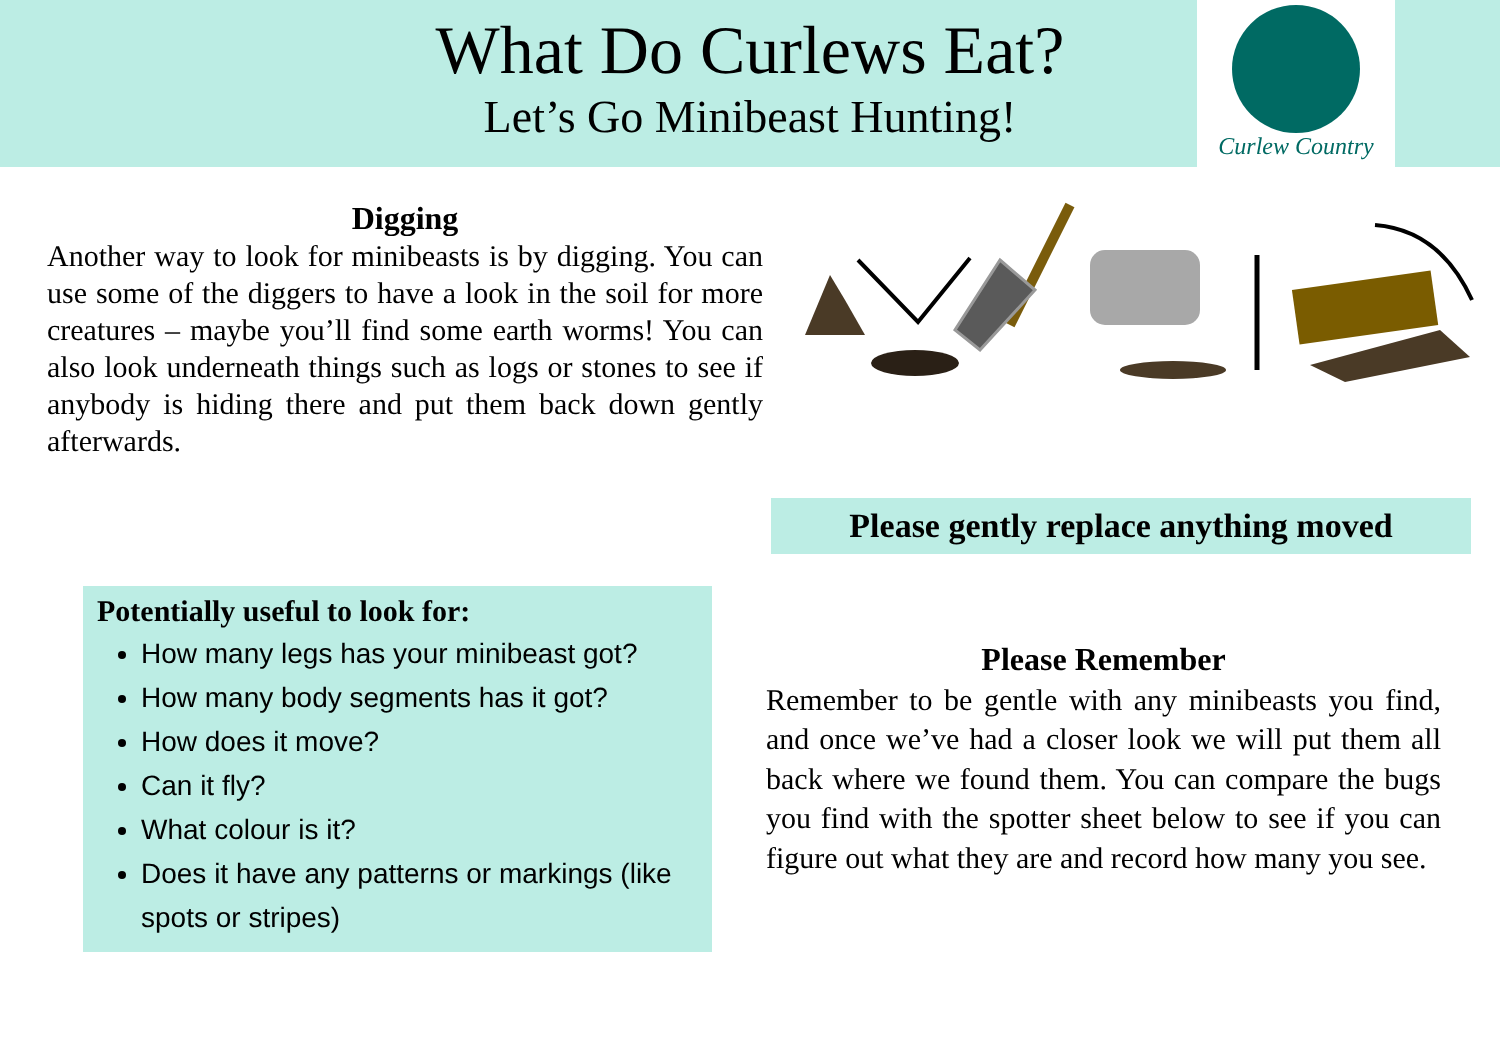What Do Curlews Eat?
Let’s Go Minibeast Hunting!
Curlew Country
Digging
Another way to look for minibeasts is by digging. You can use some of the diggers to have a look in the soil for more creatures – maybe you’ll find some earth worms! You can also look underneath things such as logs or stones to see if anybody is hiding there and put them back down gently afterwards.
Please gently replace anything moved
Potentially useful to look for:
How many legs has your minibeast got?
How many body segments has it got?
How does it move?
Can it fly?
What colour is it?
Does it have any patterns or markings (like spots or stripes)
Please Remember
Remember to be gentle with any minibeasts you find, and once we’ve had a closer look we will put them all back where we found them. You can compare the bugs you find with the spotter sheet below to see if you can figure out what they are and record how many you see.